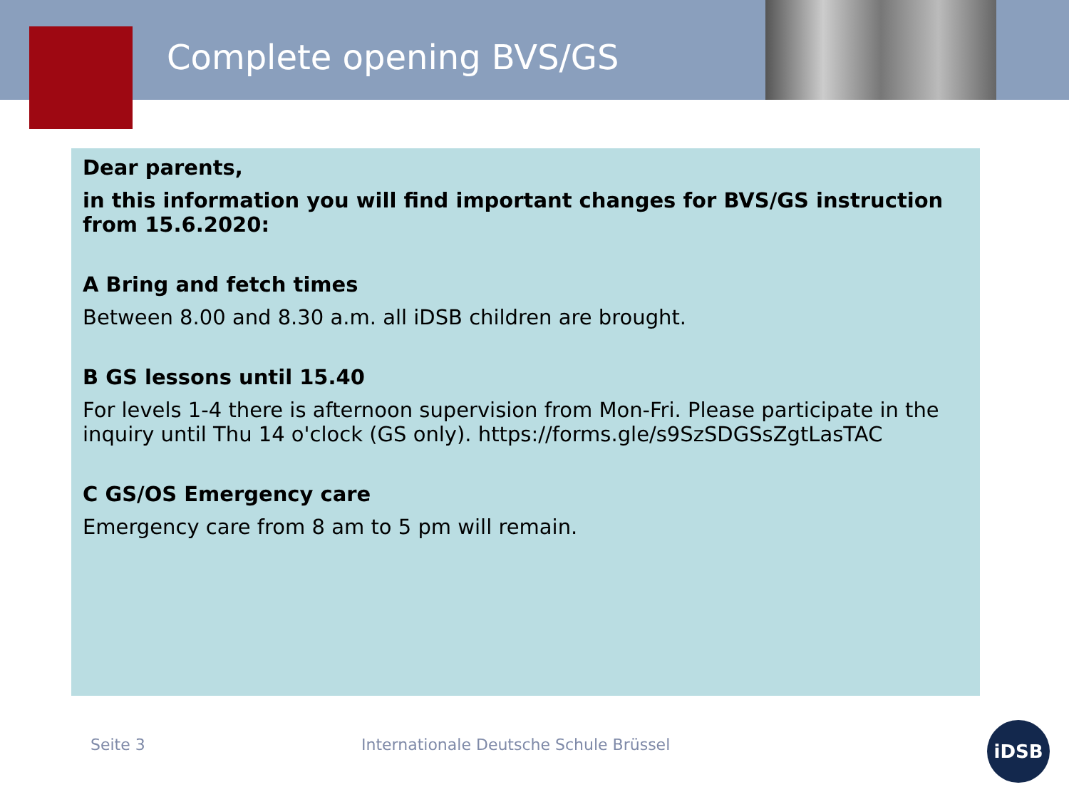Complete opening BVS/GS
Dear parents,
in this information you will find important changes for BVS/GS instruction from 15.6.2020:
A Bring and fetch times
Between 8.00 and 8.30 a.m. all iDSB children are brought.
B GS lessons until 15.40
For levels 1-4 there is afternoon supervision from Mon-Fri. Please participate in the inquiry until Thu 14 o'clock (GS only). https://forms.gle/s9SzSDGSsZgtLasTAC
C GS/OS Emergency care
Emergency care from 8 am to 5 pm will remain.
Seite 3
Internationale Deutsche Schule Brüssel
iDSB